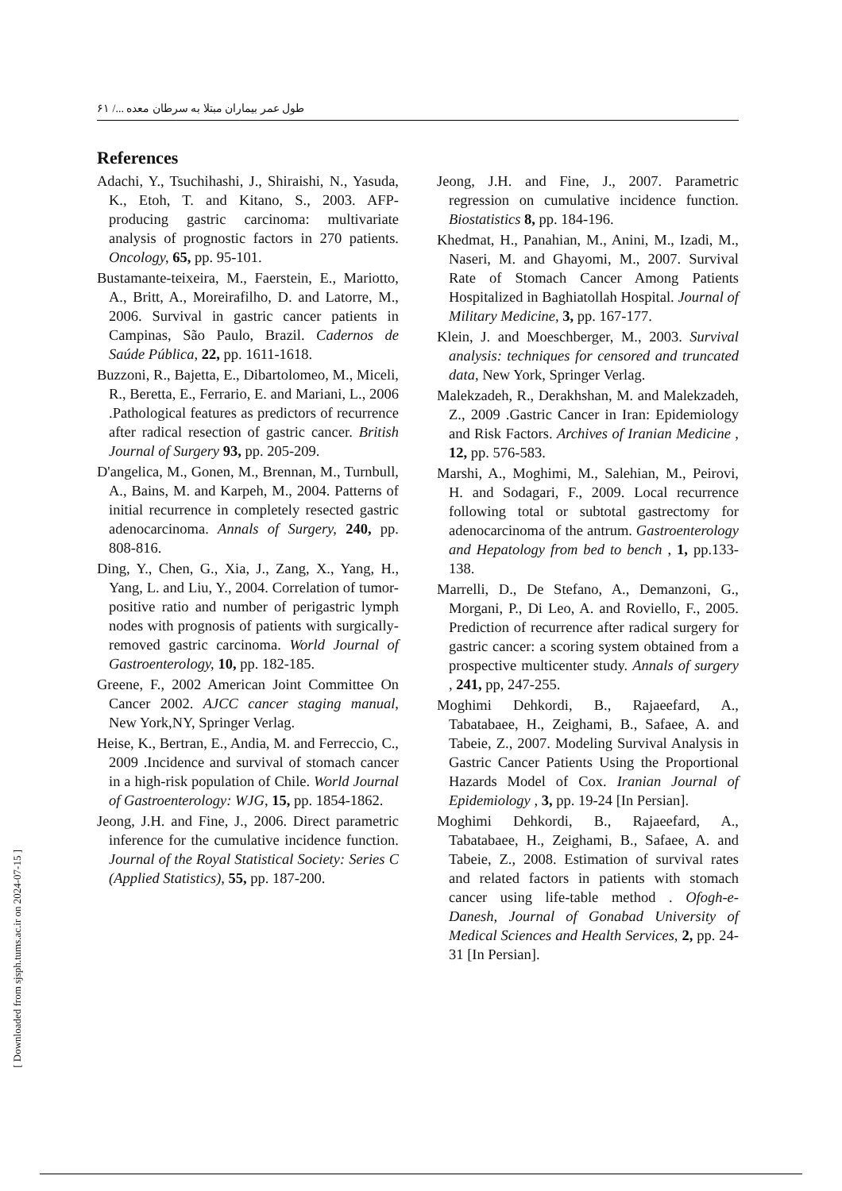طول عمر بیماران مبتلا به سرطان معده .../ ۶۱
References
Adachi, Y., Tsuchihashi, J., Shiraishi, N., Yasuda, K., Etoh, T. and Kitano, S., 2003. AFP-producing gastric carcinoma: multivariate analysis of prognostic factors in 270 patients. Oncology, 65, pp. 95-101.
Bustamante-teixeira, M., Faerstein, E., Mariotto, A., Britt, A., Moreirafilho, D. and Latorre, M., 2006. Survival in gastric cancer patients in Campinas, São Paulo, Brazil. Cadernos de Saúde Pública, 22, pp. 1611-1618.
Buzzoni, R., Bajetta, E., Dibartolomeo, M., Miceli, R., Beretta, E., Ferrario, E. and Mariani, L., 2006 .Pathological features as predictors of recurrence after radical resection of gastric cancer. British Journal of Surgery 93, pp. 205-209.
D'angelica, M., Gonen, M., Brennan, M., Turnbull, A., Bains, M. and Karpeh, M., 2004. Patterns of initial recurrence in completely resected gastric adenocarcinoma. Annals of Surgery, 240, pp. 808-816.
Ding, Y., Chen, G., Xia, J., Zang, X., Yang, H., Yang, L. and Liu, Y., 2004. Correlation of tumor-positive ratio and number of perigastric lymph nodes with prognosis of patients with surgically-removed gastric carcinoma. World Journal of Gastroenterology, 10, pp. 182-185.
Greene, F., 2002 American Joint Committee On Cancer 2002. AJCC cancer staging manual, New York,NY, Springer Verlag.
Heise, K., Bertran, E., Andia, M. and Ferreccio, C., 2009 .Incidence and survival of stomach cancer in a high-risk population of Chile. World Journal of Gastroenterology: WJG, 15, pp. 1854-1862.
Jeong, J.H. and Fine, J., 2006. Direct parametric inference for the cumulative incidence function. Journal of the Royal Statistical Society: Series C (Applied Statistics), 55, pp. 187-200.
Jeong, J.H. and Fine, J., 2007. Parametric regression on cumulative incidence function. Biostatistics 8, pp. 184-196.
Khedmat, H., Panahian, M., Anini, M., Izadi, M., Naseri, M. and Ghayomi, M., 2007. Survival Rate of Stomach Cancer Among Patients Hospitalized in Baghiatollah Hospital. Journal of Military Medicine, 3, pp. 167-177.
Klein, J. and Moeschberger, M., 2003. Survival analysis: techniques for censored and truncated data, New York, Springer Verlag.
Malekzadeh, R., Derakhshan, M. and Malekzadeh, Z., 2009 .Gastric Cancer in Iran: Epidemiology and Risk Factors. Archives of Iranian Medicine , 12, pp. 576-583.
Marshi, A., Moghimi, M., Salehian, M., Peirovi, H. and Sodagari, F., 2009. Local recurrence following total or subtotal gastrectomy for adenocarcinoma of the antrum. Gastroenterology and Hepatology from bed to bench , 1, pp.133-138.
Marrelli, D., De Stefano, A., Demanzoni, G., Morgani, P., Di Leo, A. and Roviello, F., 2005. Prediction of recurrence after radical surgery for gastric cancer: a scoring system obtained from a prospective multicenter study. Annals of surgery , 241, pp, 247-255.
Moghimi Dehkordi, B., Rajaeefard, A., Tabatabaee, H., Zeighami, B., Safaee, A. and Tabeie, Z., 2007. Modeling Survival Analysis in Gastric Cancer Patients Using the Proportional Hazards Model of Cox. Iranian Journal of Epidemiology , 3, pp. 19-24 [In Persian].
Moghimi Dehkordi, B., Rajaeefard, A., Tabatabaee, H., Zeighami, B., Safaee, A. and Tabeie, Z., 2008. Estimation of survival rates and related factors in patients with stomach cancer using life-table method . Ofogh-e-Danesh, Journal of Gonabad University of Medical Sciences and Health Services, 2, pp. 24-31 [In Persian].
[ Downloaded from sjsph.tums.ac.ir on 2024-07-15 ]